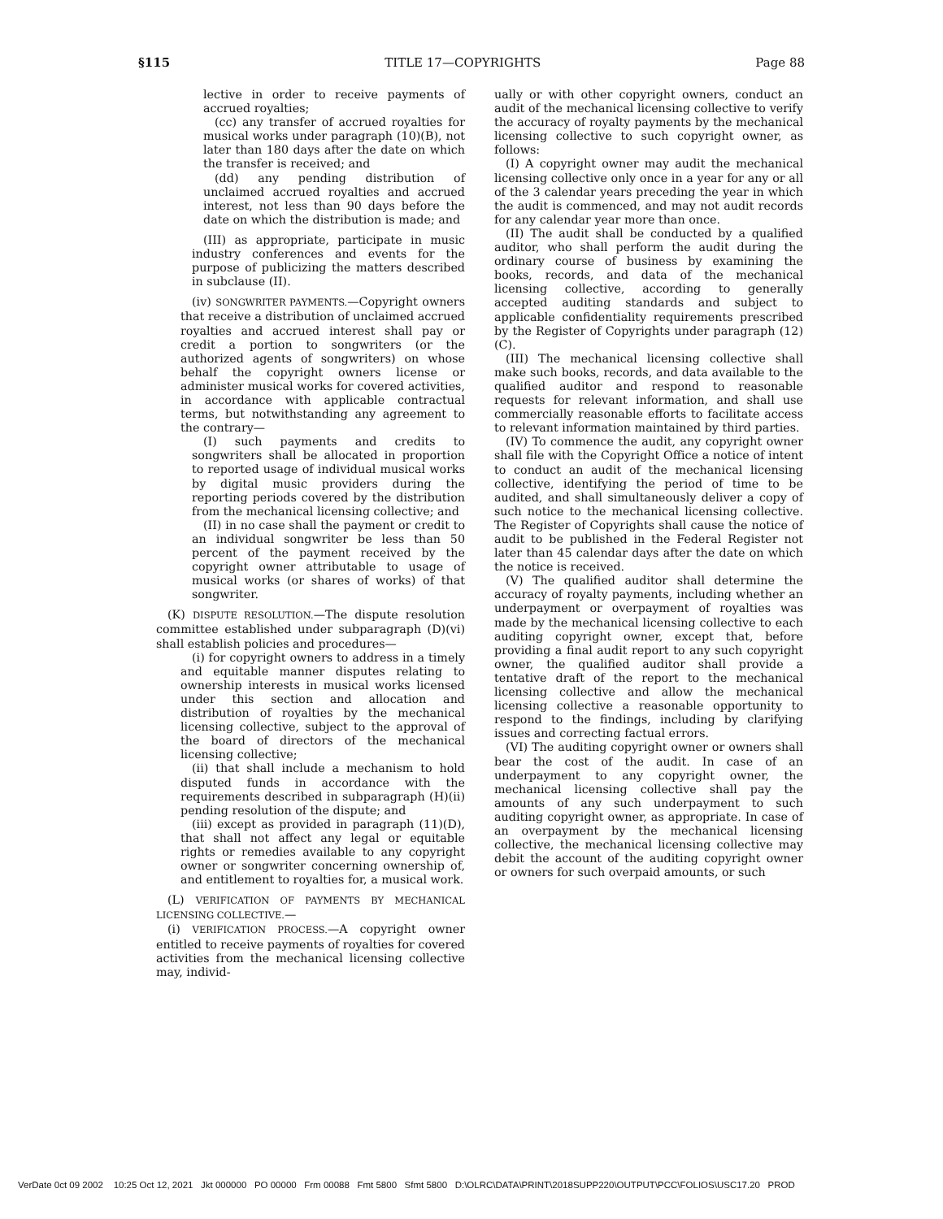§115 TITLE 17—COPYRIGHTS Page 88
lective in order to receive payments of accrued royalties;
(cc) any transfer of accrued royalties for musical works under paragraph (10)(B), not later than 180 days after the date on which the transfer is received; and
(dd) any pending distribution of unclaimed accrued royalties and accrued interest, not less than 90 days before the date on which the distribution is made; and
(III) as appropriate, participate in music industry conferences and events for the purpose of publicizing the matters described in subclause (II).
(iv) SONGWRITER PAYMENTS.—Copyright owners that receive a distribution of unclaimed accrued royalties and accrued interest shall pay or credit a portion to songwriters (or the authorized agents of songwriters) on whose behalf the copyright owners license or administer musical works for covered activities, in accordance with applicable contractual terms, but notwithstanding any agreement to the contrary—
(I) such payments and credits to songwriters shall be allocated in proportion to reported usage of individual musical works by digital music providers during the reporting periods covered by the distribution from the mechanical licensing collective; and
(II) in no case shall the payment or credit to an individual songwriter be less than 50 percent of the payment received by the copyright owner attributable to usage of musical works (or shares of works) of that songwriter.
(K) DISPUTE RESOLUTION.—The dispute resolution committee established under subparagraph (D)(vi) shall establish policies and procedures—
(i) for copyright owners to address in a timely and equitable manner disputes relating to ownership interests in musical works licensed under this section and allocation and distribution of royalties by the mechanical licensing collective, subject to the approval of the board of directors of the mechanical licensing collective;
(ii) that shall include a mechanism to hold disputed funds in accordance with the requirements described in subparagraph (H)(ii) pending resolution of the dispute; and
(iii) except as provided in paragraph (11)(D), that shall not affect any legal or equitable rights or remedies available to any copyright owner or songwriter concerning ownership of, and entitlement to royalties for, a musical work.
(L) VERIFICATION OF PAYMENTS BY MECHANICAL LICENSING COLLECTIVE.—
(i) VERIFICATION PROCESS.—A copyright owner entitled to receive payments of royalties for covered activities from the mechanical licensing collective may, individ-
ually or with other copyright owners, conduct an audit of the mechanical licensing collective to verify the accuracy of royalty payments by the mechanical licensing collective to such copyright owner, as follows:
(I) A copyright owner may audit the mechanical licensing collective only once in a year for any or all of the 3 calendar years preceding the year in which the audit is commenced, and may not audit records for any calendar year more than once.
(II) The audit shall be conducted by a qualified auditor, who shall perform the audit during the ordinary course of business by examining the books, records, and data of the mechanical licensing collective, according to generally accepted auditing standards and subject to applicable confidentiality requirements prescribed by the Register of Copyrights under paragraph (12)(C).
(III) The mechanical licensing collective shall make such books, records, and data available to the qualified auditor and respond to reasonable requests for relevant information, and shall use commercially reasonable efforts to facilitate access to relevant information maintained by third parties.
(IV) To commence the audit, any copyright owner shall file with the Copyright Office a notice of intent to conduct an audit of the mechanical licensing collective, identifying the period of time to be audited, and shall simultaneously deliver a copy of such notice to the mechanical licensing collective. The Register of Copyrights shall cause the notice of audit to be published in the Federal Register not later than 45 calendar days after the date on which the notice is received.
(V) The qualified auditor shall determine the accuracy of royalty payments, including whether an underpayment or overpayment of royalties was made by the mechanical licensing collective to each auditing copyright owner, except that, before providing a final audit report to any such copyright owner, the qualified auditor shall provide a tentative draft of the report to the mechanical licensing collective and allow the mechanical licensing collective a reasonable opportunity to respond to the findings, including by clarifying issues and correcting factual errors.
(VI) The auditing copyright owner or owners shall bear the cost of the audit. In case of an underpayment to any copyright owner, the mechanical licensing collective shall pay the amounts of any such underpayment to such auditing copyright owner, as appropriate. In case of an overpayment by the mechanical licensing collective, the mechanical licensing collective may debit the account of the auditing copyright owner or owners for such overpaid amounts, or such
VerDate 0ct 09 2002 10:25 Oct 12, 2021 Jkt 000000 PO 00000 Frm 00088 Fmt 5800 Sfmt 5800 D:\OLRC\DATA\PRINT\2018SUPP220\OUTPUT\PCC\FOLIOS\USC17.20 PROD